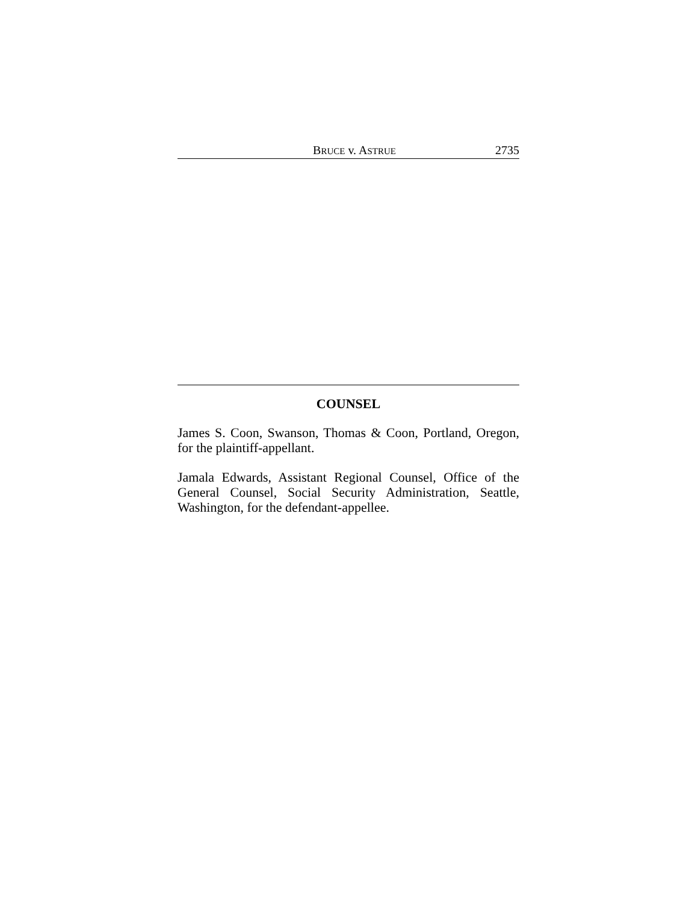BRUCE v. ASTRUE 2735
COUNSEL
James S. Coon, Swanson, Thomas & Coon, Portland, Oregon, for the plaintiff-appellant.
Jamala Edwards, Assistant Regional Counsel, Office of the General Counsel, Social Security Administration, Seattle, Washington, for the defendant-appellee.